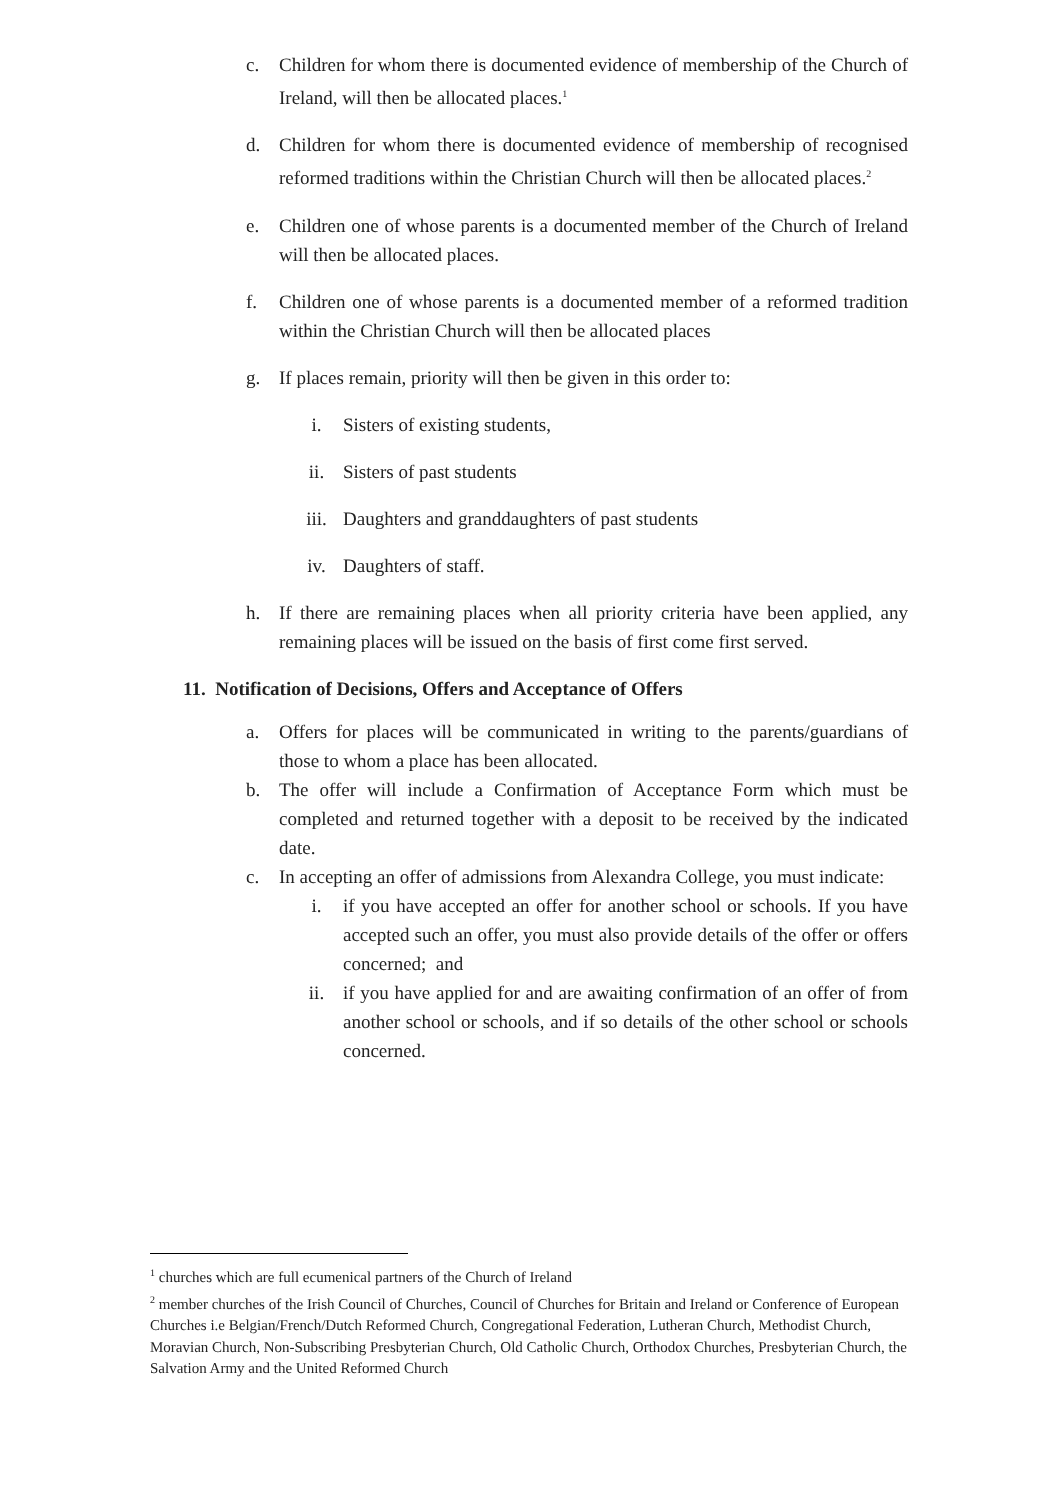c. Children for whom there is documented evidence of membership of the Church of Ireland, will then be allocated places.<sup>1</sup>
d. Children for whom there is documented evidence of membership of recognised reformed traditions within the Christian Church will then be allocated places.<sup>2</sup>
e. Children one of whose parents is a documented member of the Church of Ireland will then be allocated places.
f. Children one of whose parents is a documented member of a reformed tradition within the Christian Church will then be allocated places
g. If places remain, priority will then be given in this order to:
i. Sisters of existing students,
ii. Sisters of past students
iii. Daughters and granddaughters of past students
iv. Daughters of staff.
h. If there are remaining places when all priority criteria have been applied, any remaining places will be issued on the basis of first come first served.
11. Notification of Decisions, Offers and Acceptance of Offers
a. Offers for places will be communicated in writing to the parents/guardians of those to whom a place has been allocated.
b. The offer will include a Confirmation of Acceptance Form which must be completed and returned together with a deposit to be received by the indicated date.
c. In accepting an offer of admissions from Alexandra College, you must indicate:
i. if you have accepted an offer for another school or schools. If you have accepted such an offer, you must also provide details of the offer or offers concerned; and
ii. if you have applied for and are awaiting confirmation of an offer of from another school or schools, and if so details of the other school or schools concerned.
<sup>1</sup> churches which are full ecumenical partners of the Church of Ireland
<sup>2</sup> member churches of the Irish Council of Churches, Council of Churches for Britain and Ireland or Conference of European Churches i.e Belgian/French/Dutch Reformed Church, Congregational Federation, Lutheran Church, Methodist Church, Moravian Church, Non-Subscribing Presbyterian Church, Old Catholic Church, Orthodox Churches, Presbyterian Church, the Salvation Army and the United Reformed Church